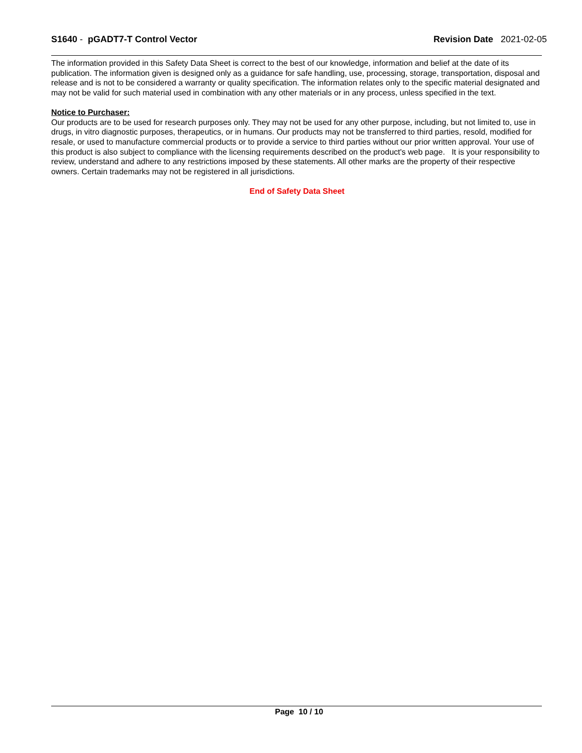S1640 - pGADT7-T Control Vector
Revision Date 2021-02-05
The information provided in this Safety Data Sheet is correct to the best of our knowledge, information and belief at the date of its publication. The information given is designed only as a guidance for safe handling, use, processing, storage, transportation, disposal and release and is not to be considered a warranty or quality specification. The information relates only to the specific material designated and may not be valid for such material used in combination with any other materials or in any process, unless specified in the text.
Notice to Purchaser:
Our products are to be used for research purposes only. They may not be used for any other purpose, including, but not limited to, use in drugs, in vitro diagnostic purposes, therapeutics, or in humans. Our products may not be transferred to third parties, resold, modified for resale, or used to manufacture commercial products or to provide a service to third parties without our prior written approval. Your use of this product is also subject to compliance with the licensing requirements described on the product's web page. It is your responsibility to review, understand and adhere to any restrictions imposed by these statements. All other marks are the property of their respective owners. Certain trademarks may not be registered in all jurisdictions.
End of Safety Data Sheet
Page 10 / 10